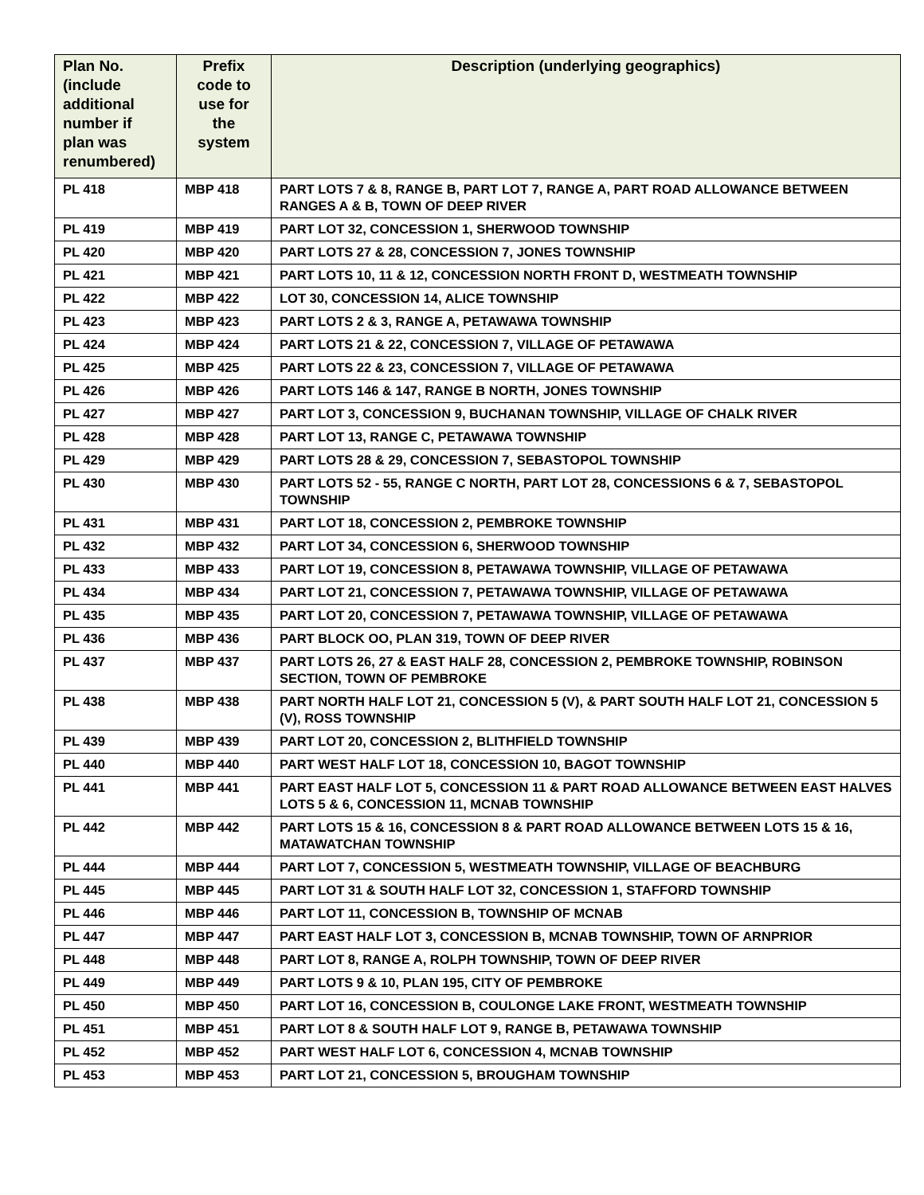| Plan No. (include additional number if plan was renumbered) | Prefix code to use for the system | Description (underlying geographics) |
| --- | --- | --- |
| PL 418 | MBP 418 | PART LOTS 7 & 8, RANGE B, PART LOT 7, RANGE A, PART ROAD ALLOWANCE BETWEEN RANGES A & B, TOWN OF DEEP RIVER |
| PL 419 | MBP 419 | PART LOT 32, CONCESSION 1, SHERWOOD TOWNSHIP |
| PL 420 | MBP 420 | PART LOTS 27 & 28, CONCESSION 7, JONES TOWNSHIP |
| PL 421 | MBP 421 | PART LOTS 10, 11 & 12, CONCESSION NORTH FRONT D, WESTMEATH TOWNSHIP |
| PL 422 | MBP 422 | LOT 30, CONCESSION 14, ALICE TOWNSHIP |
| PL 423 | MBP 423 | PART LOTS 2 & 3, RANGE A, PETAWAWA TOWNSHIP |
| PL 424 | MBP 424 | PART LOTS 21 & 22, CONCESSION 7, VILLAGE OF PETAWAWA |
| PL 425 | MBP 425 | PART LOTS 22 & 23, CONCESSION 7, VILLAGE OF PETAWAWA |
| PL 426 | MBP 426 | PART LOTS 146 & 147, RANGE B NORTH, JONES TOWNSHIP |
| PL 427 | MBP 427 | PART LOT 3, CONCESSION 9, BUCHANAN TOWNSHIP, VILLAGE OF CHALK RIVER |
| PL 428 | MBP 428 | PART LOT 13, RANGE C, PETAWAWA TOWNSHIP |
| PL 429 | MBP 429 | PART LOTS 28 & 29, CONCESSION 7, SEBASTOPOL TOWNSHIP |
| PL 430 | MBP 430 | PART LOTS 52 - 55, RANGE C NORTH, PART LOT 28, CONCESSIONS 6 & 7, SEBASTOPOL TOWNSHIP |
| PL 431 | MBP 431 | PART LOT 18, CONCESSION 2, PEMBROKE TOWNSHIP |
| PL 432 | MBP 432 | PART LOT 34, CONCESSION 6, SHERWOOD TOWNSHIP |
| PL 433 | MBP 433 | PART LOT 19, CONCESSION 8, PETAWAWA TOWNSHIP, VILLAGE OF PETAWAWA |
| PL 434 | MBP 434 | PART LOT 21, CONCESSION 7, PETAWAWA TOWNSHIP, VILLAGE OF PETAWAWA |
| PL 435 | MBP 435 | PART LOT 20, CONCESSION 7, PETAWAWA TOWNSHIP, VILLAGE OF PETAWAWA |
| PL 436 | MBP 436 | PART BLOCK OO, PLAN 319, TOWN OF DEEP RIVER |
| PL 437 | MBP 437 | PART LOTS 26, 27 & EAST HALF 28, CONCESSION 2, PEMBROKE TOWNSHIP, ROBINSON SECTION, TOWN OF PEMBROKE |
| PL 438 | MBP 438 | PART NORTH HALF LOT 21, CONCESSION 5 (V), & PART SOUTH HALF LOT 21, CONCESSION 5 (V), ROSS TOWNSHIP |
| PL 439 | MBP 439 | PART LOT 20, CONCESSION 2, BLITHFIELD TOWNSHIP |
| PL 440 | MBP 440 | PART WEST HALF LOT 18, CONCESSION 10, BAGOT TOWNSHIP |
| PL 441 | MBP 441 | PART EAST HALF LOT 5, CONCESSION 11 & PART ROAD ALLOWANCE BETWEEN EAST HALVES LOTS 5 & 6, CONCESSION 11, MCNAB TOWNSHIP |
| PL 442 | MBP 442 | PART LOTS 15 & 16, CONCESSION 8 & PART ROAD ALLOWANCE BETWEEN LOTS 15 & 16, MATAWATCHAN TOWNSHIP |
| PL 444 | MBP 444 | PART LOT 7, CONCESSION 5, WESTMEATH TOWNSHIP, VILLAGE OF BEACHBURG |
| PL 445 | MBP 445 | PART LOT 31 & SOUTH HALF LOT 32, CONCESSION 1, STAFFORD TOWNSHIP |
| PL 446 | MBP 446 | PART LOT 11, CONCESSION B, TOWNSHIP OF MCNAB |
| PL 447 | MBP 447 | PART EAST HALF LOT 3, CONCESSION B, MCNAB TOWNSHIP, TOWN OF ARNPRIOR |
| PL 448 | MBP 448 | PART LOT 8, RANGE A, ROLPH TOWNSHIP, TOWN OF DEEP RIVER |
| PL 449 | MBP 449 | PART LOTS 9 & 10, PLAN 195, CITY OF PEMBROKE |
| PL 450 | MBP 450 | PART LOT 16, CONCESSION B, COULONGE LAKE FRONT, WESTMEATH TOWNSHIP |
| PL 451 | MBP 451 | PART LOT 8 & SOUTH HALF LOT 9, RANGE B, PETAWAWA TOWNSHIP |
| PL 452 | MBP 452 | PART WEST HALF LOT 6, CONCESSION 4, MCNAB TOWNSHIP |
| PL 453 | MBP 453 | PART LOT 21, CONCESSION 5, BROUGHAM TOWNSHIP |